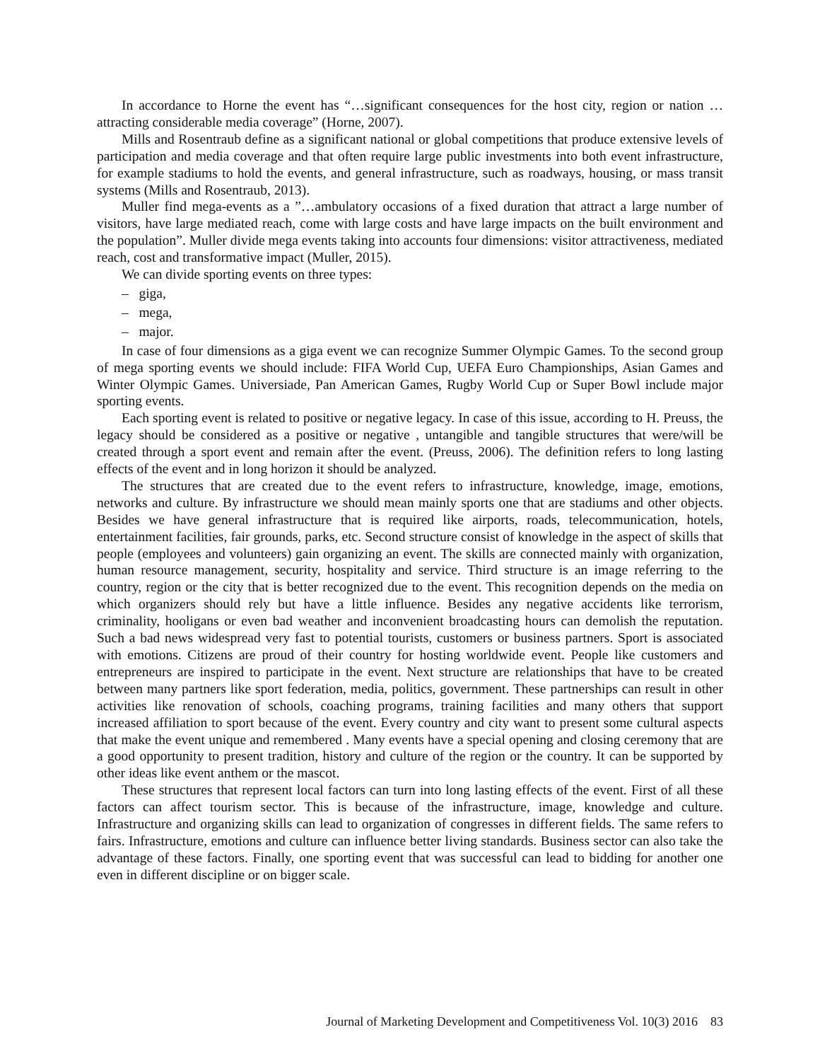In accordance to Horne the event has “…significant consequences for the host city, region or nation …attracting considerable media coverage” (Horne, 2007).
Mills and Rosentraub define as a significant national or global competitions that produce extensive levels of participation and media coverage and that often require large public investments into both event infrastructure, for example stadiums to hold the events, and general infrastructure, such as roadways, housing, or mass transit systems (Mills and Rosentraub, 2013).
Muller find mega-events as a ”…ambulatory occasions of a fixed duration that attract a large number of visitors, have large mediated reach, come with large costs and have large impacts on the built environment and the population”. Muller divide mega events taking into accounts four dimensions: visitor attractiveness, mediated reach, cost and transformative impact (Muller, 2015).
We can divide sporting events on three types:
– giga,
– mega,
– major.
In case of four dimensions as a giga event we can recognize Summer Olympic Games. To the second group of mega sporting events we should include: FIFA World Cup, UEFA Euro Championships, Asian Games and Winter Olympic Games. Universiade, Pan American Games, Rugby World Cup or Super Bowl include major sporting events.
Each sporting event is related to positive or negative legacy. In case of this issue, according to H. Preuss, the legacy should be considered as a positive or negative , untangible and tangible structures that were/will be created through a sport event and remain after the event. (Preuss, 2006). The definition refers to long lasting effects of the event and in long horizon it should be analyzed.
The structures that are created due to the event refers to infrastructure, knowledge, image, emotions, networks and culture. By infrastructure we should mean mainly sports one that are stadiums and other objects. Besides we have general infrastructure that is required like airports, roads, telecommunication, hotels, entertainment facilities, fair grounds, parks, etc. Second structure consist of knowledge in the aspect of skills that people (employees and volunteers) gain organizing an event. The skills are connected mainly with organization, human resource management, security, hospitality and service. Third structure is an image referring to the country, region or the city that is better recognized due to the event. This recognition depends on the media on which organizers should rely but have a little influence. Besides any negative accidents like terrorism, criminality, hooligans or even bad weather and inconvenient broadcasting hours can demolish the reputation. Such a bad news widespread very fast to potential tourists, customers or business partners. Sport is associated with emotions. Citizens are proud of their country for hosting worldwide event. People like customers and entrepreneurs are inspired to participate in the event. Next structure are relationships that have to be created between many partners like sport federation, media, politics, government. These partnerships can result in other activities like renovation of schools, coaching programs, training facilities and many others that support increased affiliation to sport because of the event. Every country and city want to present some cultural aspects that make the event unique and remembered . Many events have a special opening and closing ceremony that are a good opportunity to present tradition, history and culture of the region or the country. It can be supported by other ideas like event anthem or the mascot.
These structures that represent local factors can turn into long lasting effects of the event. First of all these factors can affect tourism sector. This is because of the infrastructure, image, knowledge and culture. Infrastructure and organizing skills can lead to organization of congresses in different fields. The same refers to fairs. Infrastructure, emotions and culture can influence better living standards. Business sector can also take the advantage of these factors. Finally, one sporting event that was successful can lead to bidding for another one even in different discipline or on bigger scale.
Journal of Marketing Development and Competitiveness Vol. 10(3) 2016 83